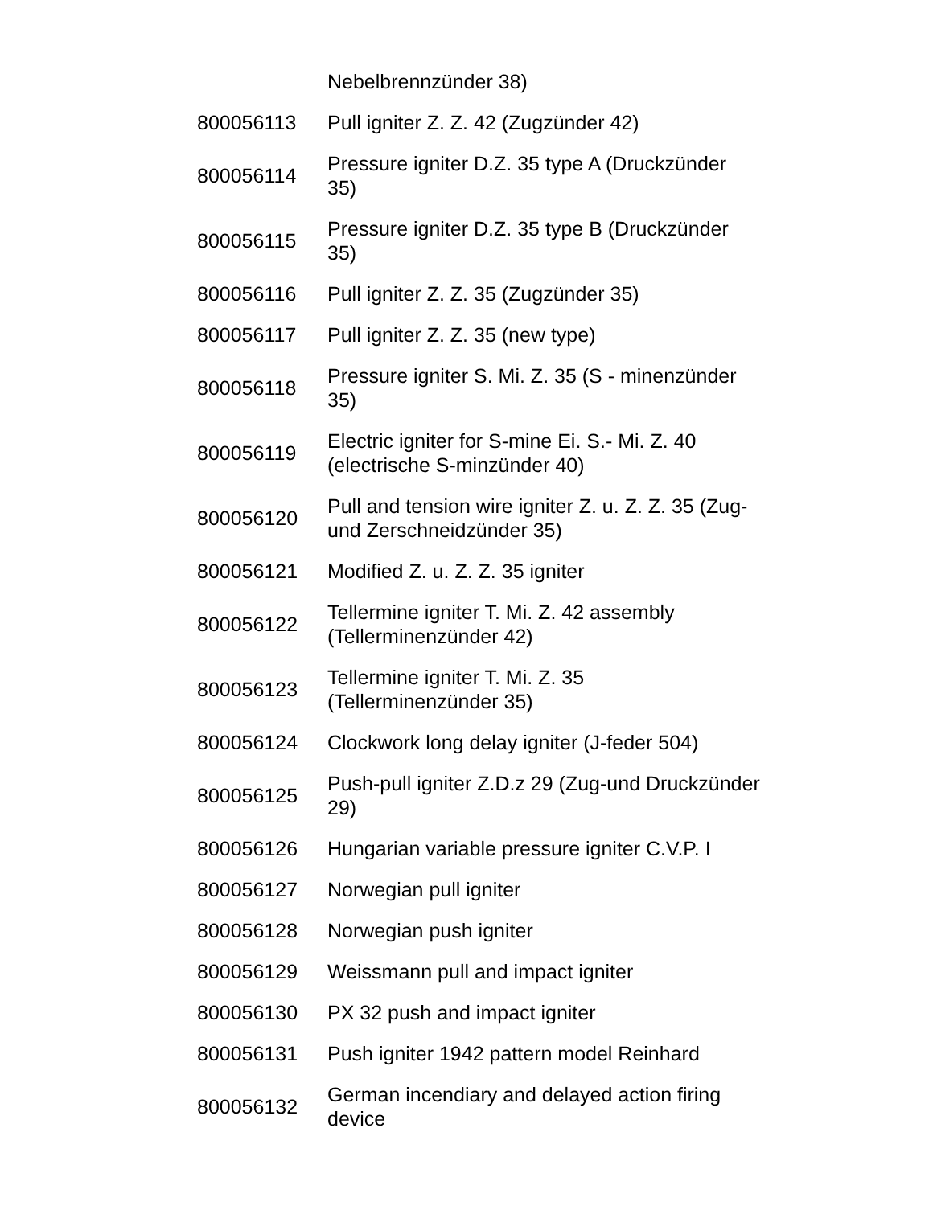| | Nebelbrennzünder 38) |
| 800056113 | Pull igniter Z. Z. 42 (Zugzünder 42) |
| 800056114 | Pressure igniter D.Z. 35 type A (Druckzünder 35) |
| 800056115 | Pressure igniter D.Z. 35 type B (Druckzünder 35) |
| 800056116 | Pull igniter Z. Z. 35 (Zugzünder 35) |
| 800056117 | Pull igniter Z. Z. 35 (new type) |
| 800056118 | Pressure igniter S. Mi. Z. 35 (S - minenzünder 35) |
| 800056119 | Electric igniter for S-mine Ei. S.- Mi. Z. 40 (electrische S-minzünder 40) |
| 800056120 | Pull and tension wire igniter Z. u. Z. Z. 35 (Zug- und Zerschneidzünder 35) |
| 800056121 | Modified Z. u. Z. Z. 35 igniter |
| 800056122 | Tellermine igniter T. Mi. Z. 42 assembly (Tellerminenzünder 42) |
| 800056123 | Tellermine igniter T. Mi. Z. 35 (Tellerminenzünder 35) |
| 800056124 | Clockwork long delay igniter (J-feder 504) |
| 800056125 | Push-pull igniter Z.D.z 29 (Zug-und Druckzünder 29) |
| 800056126 | Hungarian variable pressure igniter C.V.P. I |
| 800056127 | Norwegian pull igniter |
| 800056128 | Norwegian push igniter |
| 800056129 | Weissmann pull and impact igniter |
| 800056130 | PX 32 push and impact igniter |
| 800056131 | Push igniter 1942 pattern model Reinhard |
| 800056132 | German incendiary and delayed action firing device |